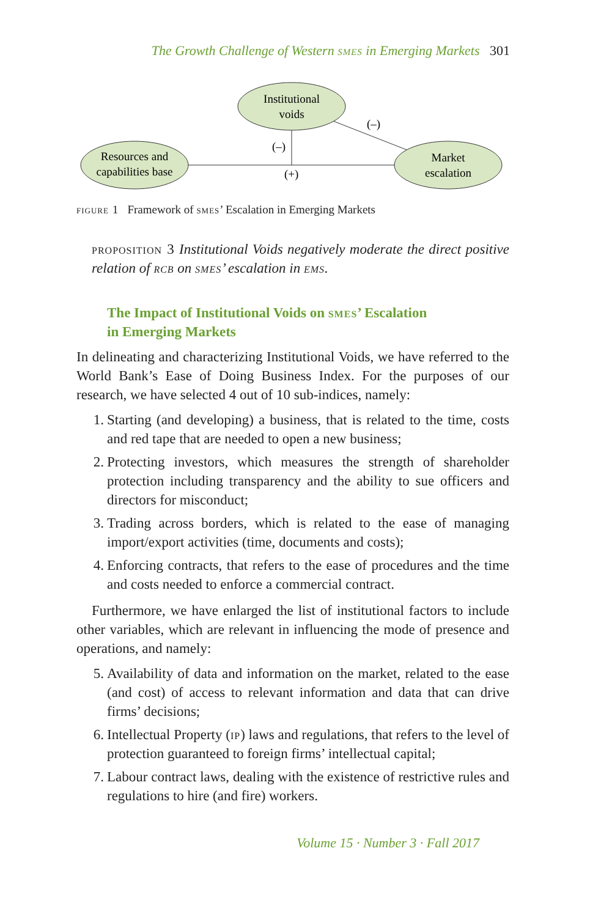The Growth Challenge of Western smes in Emerging Markets 301
Institutional
voids
Resources and
capabilities base
Market
escalation
(–)
(–)
(+)
figure 1 Framework of smes’ Escalation in Emerging Markets
proposition 3 Institutional Voids negatively moderate the direct positive relation of rcb on smes’ escalation in ems.
The Impact of Institutional Voids on smes’ Escalation
in Emerging Markets
In delineating and characterizing Institutional Voids, we have referred to the World Bank’s Ease of Doing Business Index. For the purposes of our research, we have selected 4 out of 10 sub-indices, namely:
1. Starting (and developing) a business, that is related to the time, costs and red tape that are needed to open a new business;
2. Protecting investors, which measures the strength of shareholder protection including transparency and the ability to sue officers and directors for misconduct;
3. Trading across borders, which is related to the ease of managing import/export activities (time, documents and costs);
4. Enforcing contracts, that refers to the ease of procedures and the time and costs needed to enforce a commercial contract.
Furthermore, we have enlarged the list of institutional factors to include other variables, which are relevant in influencing the mode of presence and operations, and namely:
5. Availability of data and information on the market, related to the ease (and cost) of access to relevant information and data that can drive firms’ decisions;
6. Intellectual Property (ip) laws and regulations, that refers to the level of protection guaranteed to foreign firms’ intellectual capital;
7. Labour contract laws, dealing with the existence of restrictive rules and regulations to hire (and fire) workers.
Volume 15 · Number 3 · Fall 2017